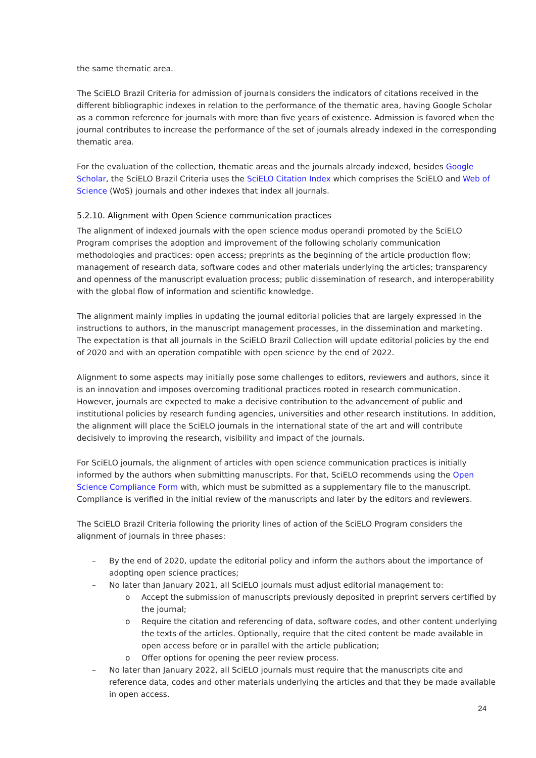the same thematic area.
The SciELO Brazil Criteria for admission of journals considers the indicators of citations received in the different bibliographic indexes in relation to the performance of the thematic area, having Google Scholar as a common reference for journals with more than five years of existence. Admission is favored when the journal contributes to increase the performance of the set of journals already indexed in the corresponding thematic area.
For the evaluation of the collection, thematic areas and the journals already indexed, besides Google Scholar, the SciELO Brazil Criteria uses the SciELO Citation Index which comprises the SciELO and Web of Science (WoS) journals and other indexes that index all journals.
5.2.10. Alignment with Open Science communication practices
The alignment of indexed journals with the open science modus operandi promoted by the SciELO Program comprises the adoption and improvement of the following scholarly communication methodologies and practices: open access; preprints as the beginning of the article production flow; management of research data, software codes and other materials underlying the articles; transparency and openness of the manuscript evaluation process; public dissemination of research, and interoperability with the global flow of information and scientific knowledge.
The alignment mainly implies in updating the journal editorial policies that are largely expressed in the instructions to authors, in the manuscript management processes, in the dissemination and marketing. The expectation is that all journals in the SciELO Brazil Collection will update editorial policies by the end of 2020 and with an operation compatible with open science by the end of 2022.
Alignment to some aspects may initially pose some challenges to editors, reviewers and authors, since it is an innovation and imposes overcoming traditional practices rooted in research communication. However, journals are expected to make a decisive contribution to the advancement of public and institutional policies by research funding agencies, universities and other research institutions. In addition, the alignment will place the SciELO journals in the international state of the art and will contribute decisively to improving the research, visibility and impact of the journals.
For SciELO journals, the alignment of articles with open science communication practices is initially informed by the authors when submitting manuscripts. For that, SciELO recommends using the Open Science Compliance Form with, which must be submitted as a supplementary file to the manuscript. Compliance is verified in the initial review of the manuscripts and later by the editors and reviewers.
The SciELO Brazil Criteria following the priority lines of action of the SciELO Program considers the alignment of journals in three phases:
– By the end of 2020, update the editorial policy and inform the authors about the importance of adopting open science practices;
– No later than January 2021, all SciELO journals must adjust editorial management to:
o Accept the submission of manuscripts previously deposited in preprint servers certified by the journal;
o Require the citation and referencing of data, software codes, and other content underlying the texts of the articles. Optionally, require that the cited content be made available in open access before or in parallel with the article publication;
o Offer options for opening the peer review process.
– No later than January 2022, all SciELO journals must require that the manuscripts cite and reference data, codes and other materials underlying the articles and that they be made available in open access.
24